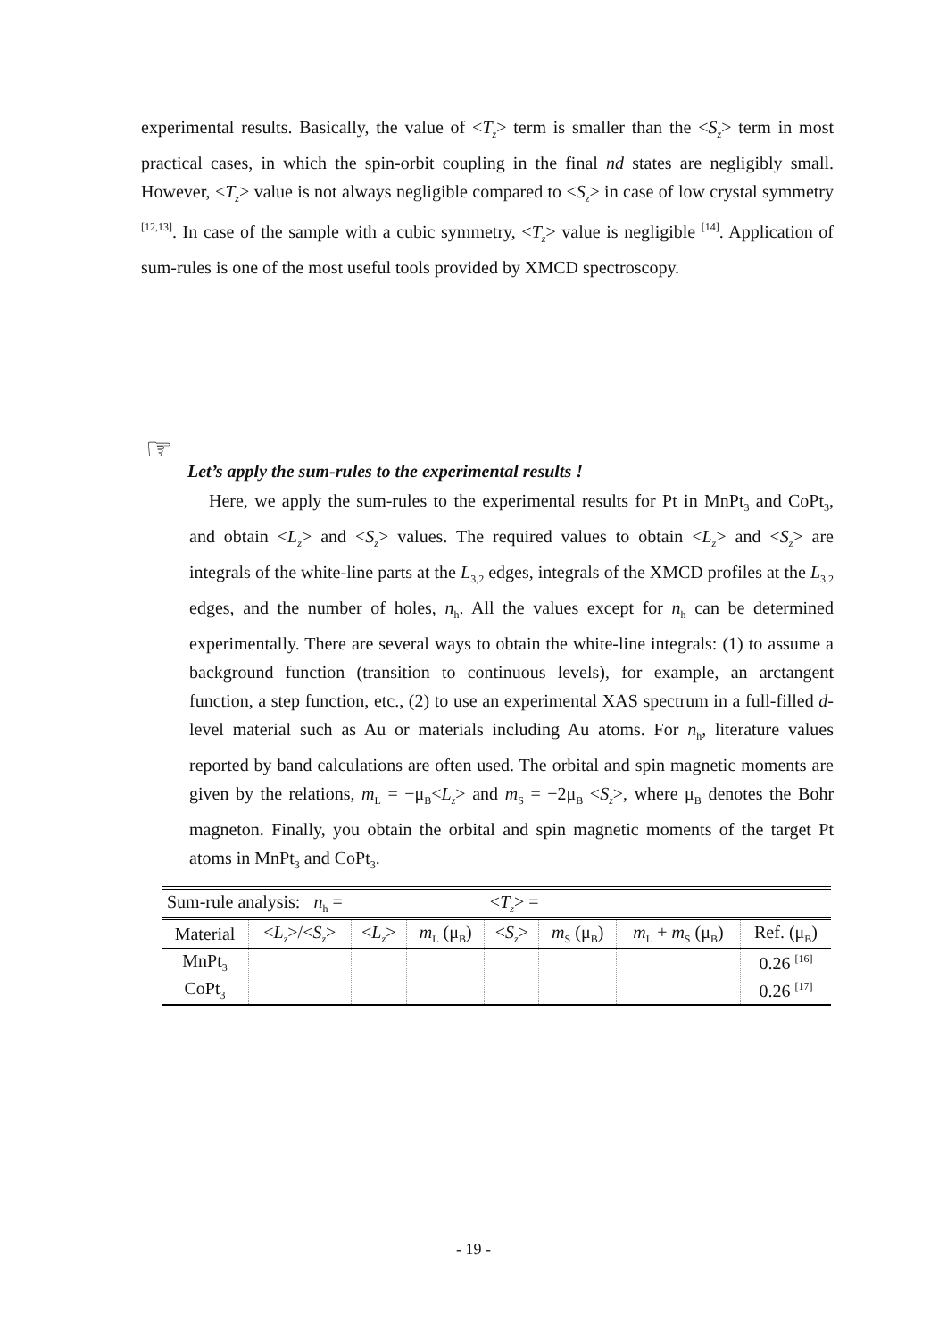experimental results. Basically, the value of <T<sub>z</sub>> term is smaller than the <S<sub>z</sub>> term in most practical cases, in which the spin-orbit coupling in the final nd states are negligibly small. However, <T<sub>z</sub>> value is not always negligible compared to <S<sub>z</sub>> in case of low crystal symmetry <sup>[12,13]</sup>. In case of the sample with a cubic symmetry, <T<sub>z</sub>> value is negligible <sup>[14]</sup>. Application of sum-rules is one of the most useful tools provided by XMCD spectroscopy.
☞
Let’s apply the sum-rules to the experimental results !
Here, we apply the sum-rules to the experimental results for Pt in MnPt<sub>3</sub> and CoPt<sub>3</sub>, and obtain <L<sub>z</sub>> and <S<sub>z</sub>> values. The required values to obtain <L<sub>z</sub>> and <S<sub>z</sub>> are integrals of the white-line parts at the L<sub>3,2</sub> edges, integrals of the XMCD profiles at the L<sub>3,2</sub> edges, and the number of holes, n<sub>h</sub>. All the values except for n<sub>h</sub> can be determined experimentally. There are several ways to obtain the white-line integrals: (1) to assume a background function (transition to continuous levels), for example, an arctangent function, a step function, etc., (2) to use an experimental XAS spectrum in a full-filled d-level material such as Au or materials including Au atoms. For n<sub>h</sub>, literature values reported by band calculations are often used. The orbital and spin magnetic moments are given by the relations, m<sub>L</sub> = −μ<sub>B</sub><L<sub>z</sub>> and m<sub>S</sub> = −2μ<sub>B</sub> <S<sub>z</sub>>, where μ<sub>B</sub> denotes the Bohr magneton. Finally, you obtain the orbital and spin magnetic moments of the target Pt atoms in MnPt<sub>3</sub> and CoPt<sub>3</sub>.
| Sum-rule analysis: n<sub>h</sub> = | | | | < T<sub>z</sub> > = | | | |
| Material | < L<sub>z</sub> >/< S<sub>z</sub> > | < L<sub>z</sub> > | m<sub>L</sub> (μ<sub>B</sub>) | < S<sub>z</sub> > | m<sub>S</sub> (μ<sub>B</sub>) | m<sub>L</sub> + m<sub>S</sub> (μ<sub>B</sub>) | Ref. (μ<sub>B</sub>) |
| MnPt<sub>3</sub> | | | | | | | 0.26 <sup>[16]</sup> |
| CoPt<sub>3</sub> | | | | | | | 0.26 <sup>[17]</sup> |
- 19 -